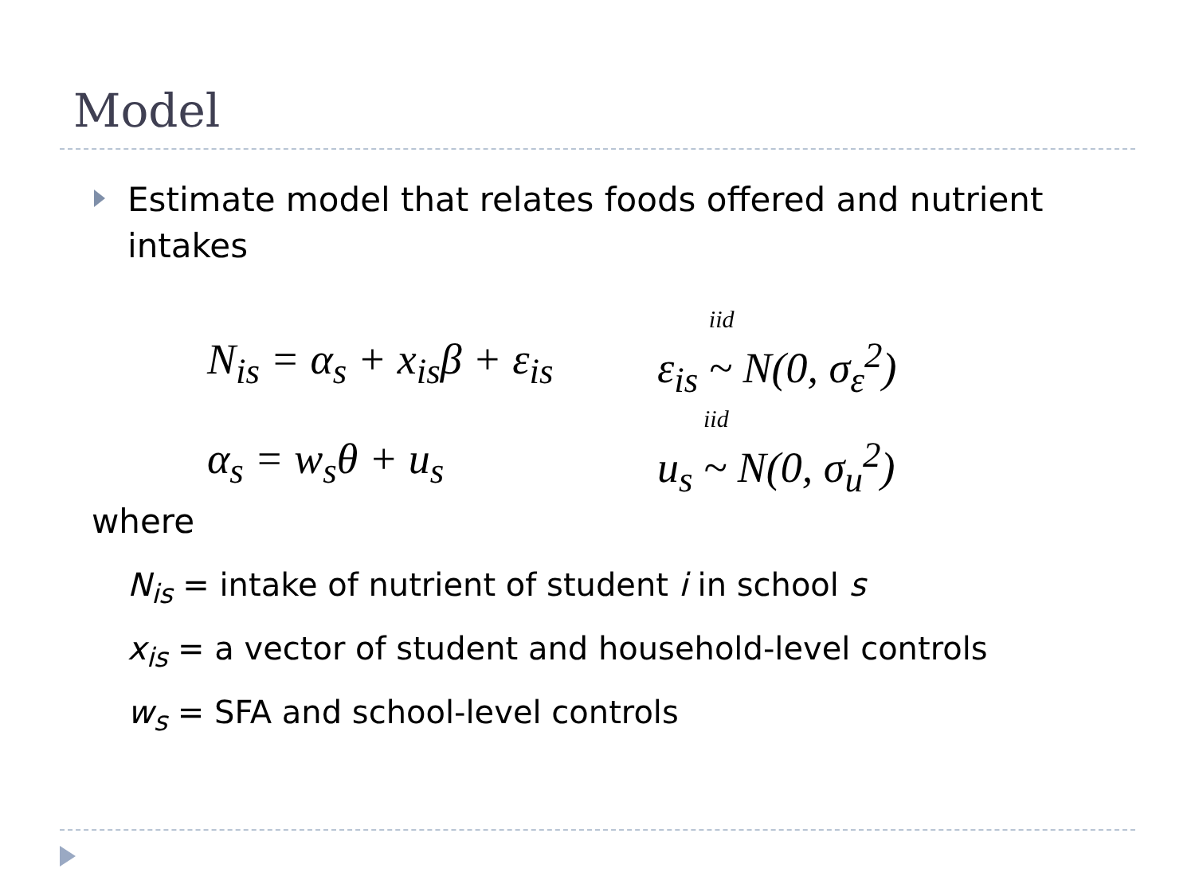Model
Estimate model that relates foods offered and nutrient intakes
N<sub>is</sub> = α<sub>s</sub> + x<sub>is</sub>β + ε<sub>is</sub> ε<sub>is</sub>
iid
~ N(0, σ<sub>ε</sub><sup>2</sup>)
α<sub>s</sub> = w<sub>s</sub>θ + u<sub>s</sub> u<sub>s</sub>
iid
~ N(0, σ<sub>u</sub><sup>2</sup>)
where
N<sub>is</sub> = intake of nutrient of student i in school s
x<sub>is</sub> = a vector of student and household-level controls
w<sub>s</sub> = SFA and school-level controls